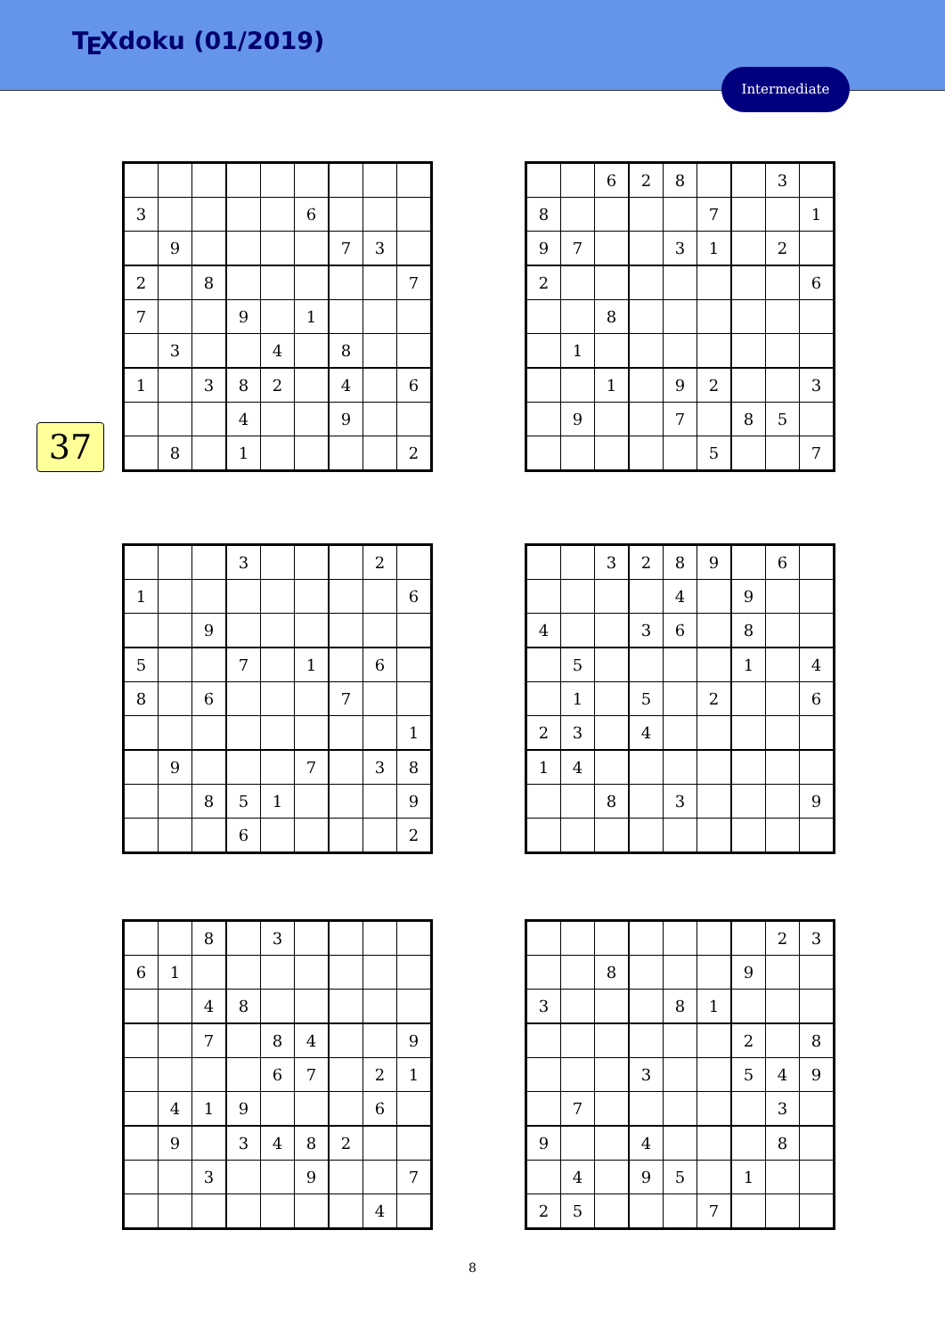T<sub>E</sub>Xdoku (01/2019)
Intermediate
37
| 3 | | | | | 6 | | | |
| | 9 | | | | | 7 | 3 | |
| 2 | | 8 | | | | | | 7 |
| 7 | | | 9 | | 1 | | | |
| | 3 | | | 4 | | 8 | | |
| 1 | | 3 | 8 | 2 | | 4 | | 6 |
| | | | 4 | | | 9 | | |
| | 8 | | 1 | | | | | 2 |
| | | 6 | 2 | 8 | | | 3 | |
| 8 | | | | | 7 | | | 1 |
| 9 | 7 | | | 3 | 1 | | 2 | |
| 2 | | | | | | | | 6 |
| | | 8 | | | | | | |
| | 1 | | | | | | | |
| | | 1 | | 9 | 2 | | | 3 |
| | 9 | | | 7 | | 8 | 5 | |
| | | | | | 5 | | | 7 |
| | | | 3 | | | | 2 | |
| 1 | | | | | | | | 6 |
| | | 9 | | | | | | |
| 5 | | | 7 | | 1 | | 6 | |
| 8 | | 6 | | | | 7 | | |
| | | | | | | | | 1 |
| | 9 | | | | 7 | | 3 | 8 |
| | | 8 | 5 | 1 | | | | 9 |
| | | | 6 | | | | | 2 |
| | | 3 | 2 | 8 | 9 | | 6 | |
| | | | | 4 | | 9 | | |
| 4 | | | 3 | 6 | | 8 | | |
| | 5 | | | | | 1 | | 4 |
| | 1 | | 5 | | 2 | | | 6 |
| 2 | 3 | | 4 | | | | | |
| 1 | 4 | | | | | | | |
| | | 8 | | 3 | | | | 9 |
| | | 8 | | 3 | | | | |
| 6 | 1 | | | | | | | |
| | | 4 | 8 | | | | | |
| | | 7 | | 8 | 4 | | | 9 |
| | | | | 6 | 7 | | 2 | 1 |
| | 4 | 1 | 9 | | | | 6 | |
| | 9 | | 3 | 4 | 8 | 2 | | |
| | | 3 | | | 9 | | | 7 |
| | | | | | | | 4 | |
| | | | | | | | 2 | 3 |
| | | 8 | | | | 9 | | |
| 3 | | | | 8 | 1 | | | |
| | | | | | | 2 | | 8 |
| | | | 3 | | | 5 | 4 | 9 |
| | 7 | | | | | | 3 | |
| 9 | | | 4 | | | | 8 | |
| | 4 | | 9 | 5 | | 1 | | |
| 2 | 5 | | | | 7 | | | |
8